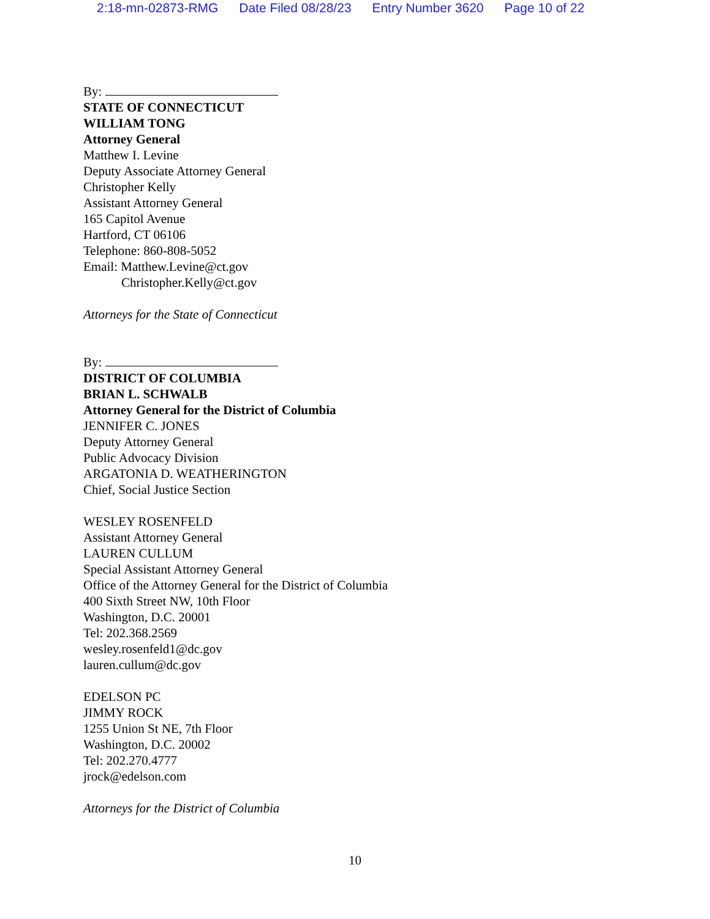2:18-mn-02873-RMG Date Filed 08/28/23 Entry Number 3620 Page 10 of 22
By:
STATE OF CONNECTICUT
WILLIAM TONG
Attorney General
Matthew I. Levine
Deputy Associate Attorney General
Christopher Kelly
Assistant Attorney General
165 Capitol Avenue
Hartford, CT 06106
Telephone: 860-808-5052
Email: Matthew.Levine@ct.gov
Christopher.Kelly@ct.gov
Attorneys for the State of Connecticut
By:
DISTRICT OF COLUMBIA
BRIAN L. SCHWALB
Attorney General for the District of Columbia
JENNIFER C. JONES
Deputy Attorney General
Public Advocacy Division
ARGATONIA D. WEATHERINGTON
Chief, Social Justice Section
WESLEY ROSENFELD
Assistant Attorney General
LAUREN CULLUM
Special Assistant Attorney General
Office of the Attorney General for the District of Columbia
400 Sixth Street NW, 10th Floor
Washington, D.C. 20001
Tel: 202.368.2569
wesley.rosenfeld1@dc.gov
lauren.cullum@dc.gov
EDELSON PC
JIMMY ROCK
1255 Union St NE, 7th Floor
Washington, D.C. 20002
Tel: 202.270.4777
jrock@edelson.com
Attorneys for the District of Columbia
10